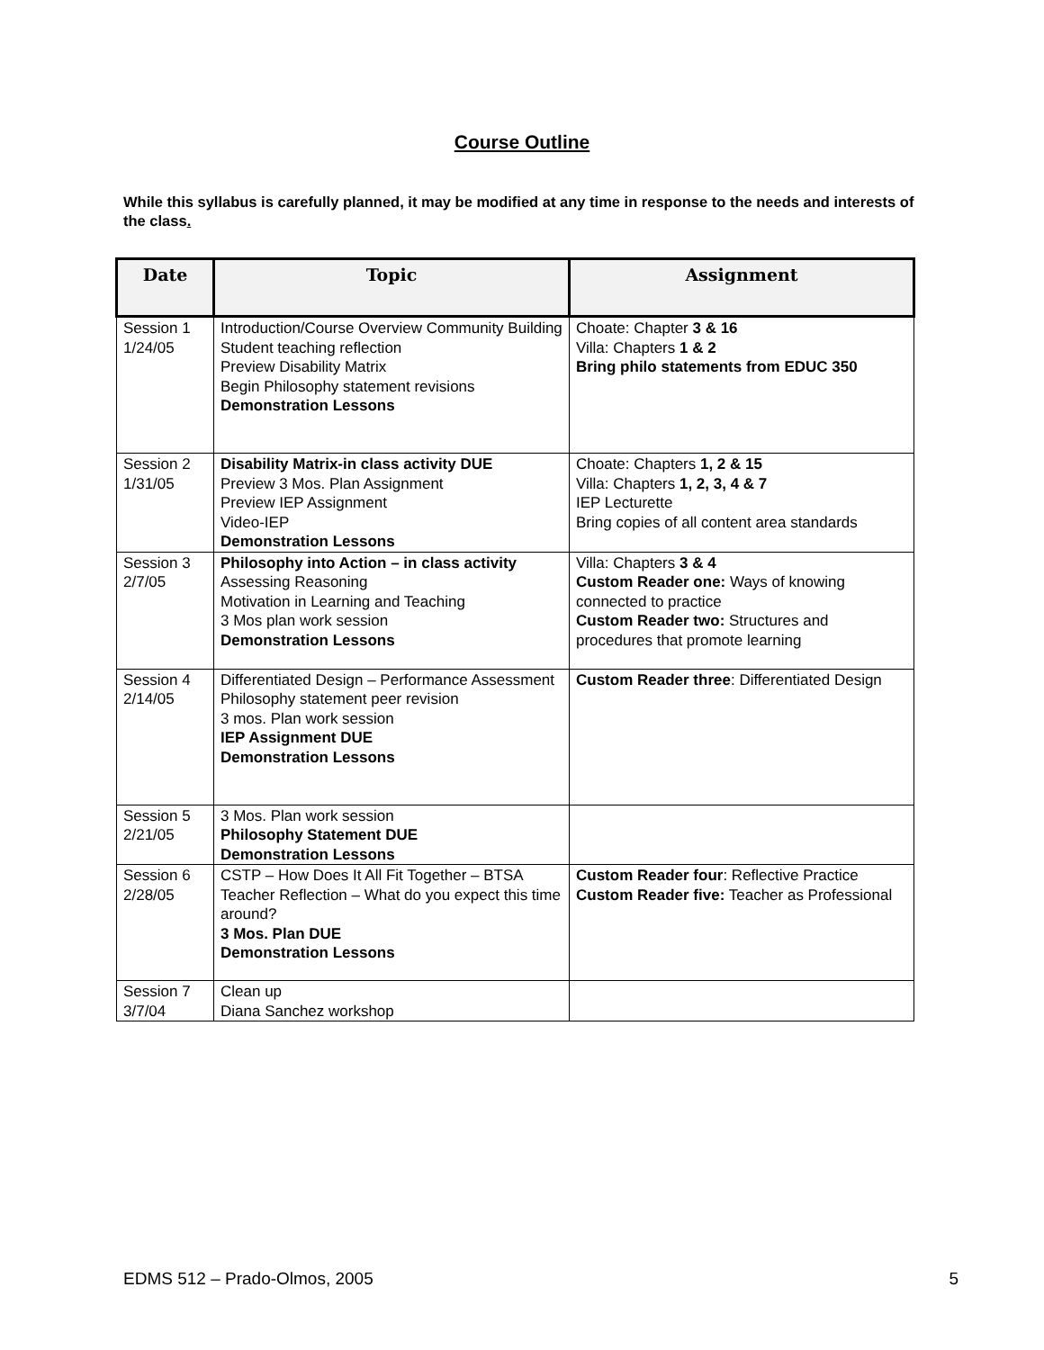Course Outline
While this syllabus is carefully planned, it may be modified at any time in response to the needs and interests of the class.
| Date | Topic | Assignment |
| --- | --- | --- |
| Session 1 1/24/05 | Introduction/Course Overview Community Building Student teaching reflection Preview Disability Matrix Begin Philosophy statement revisions Demonstration Lessons | Choate: Chapter 3 & 16 Villa: Chapters 1 & 2 Bring philo statements from EDUC 350 |
| Session 2 1/31/05 | Disability Matrix-in class activity DUE Preview 3 Mos. Plan Assignment Preview IEP Assignment Video-IEP Demonstration Lessons | Choate: Chapters 1, 2 & 15 Villa: Chapters 1, 2, 3, 4 & 7 IEP Lecturette Bring copies of all content area standards |
| Session 3 2/7/05 | Philosophy into Action – in class activity Assessing Reasoning Motivation in Learning and Teaching 3 Mos plan work session Demonstration Lessons | Villa: Chapters 3 & 4 Custom Reader one: Ways of knowing connected to practice Custom Reader two: Structures and procedures that promote learning |
| Session 4 2/14/05 | Differentiated Design – Performance Assessment Philosophy statement peer revision 3 mos. Plan work session IEP Assignment DUE Demonstration Lessons | Custom Reader three : Differentiated Design |
| Session 5 2/21/05 | 3 Mos. Plan work session Philosophy Statement DUE Demonstration Lessons | |
| Session 6 2/28/05 | CSTP – How Does It All Fit Together – BTSA Teacher Reflection – What do you expect this time around? 3 Mos. Plan DUE Demonstration Lessons | Custom Reader four : Reflective Practice Custom Reader five: Teacher as Professional |
| Session 7 3/7/04 | Clean up Diana Sanchez workshop | |
EDMS 512 – Prado-Olmos, 2005 5